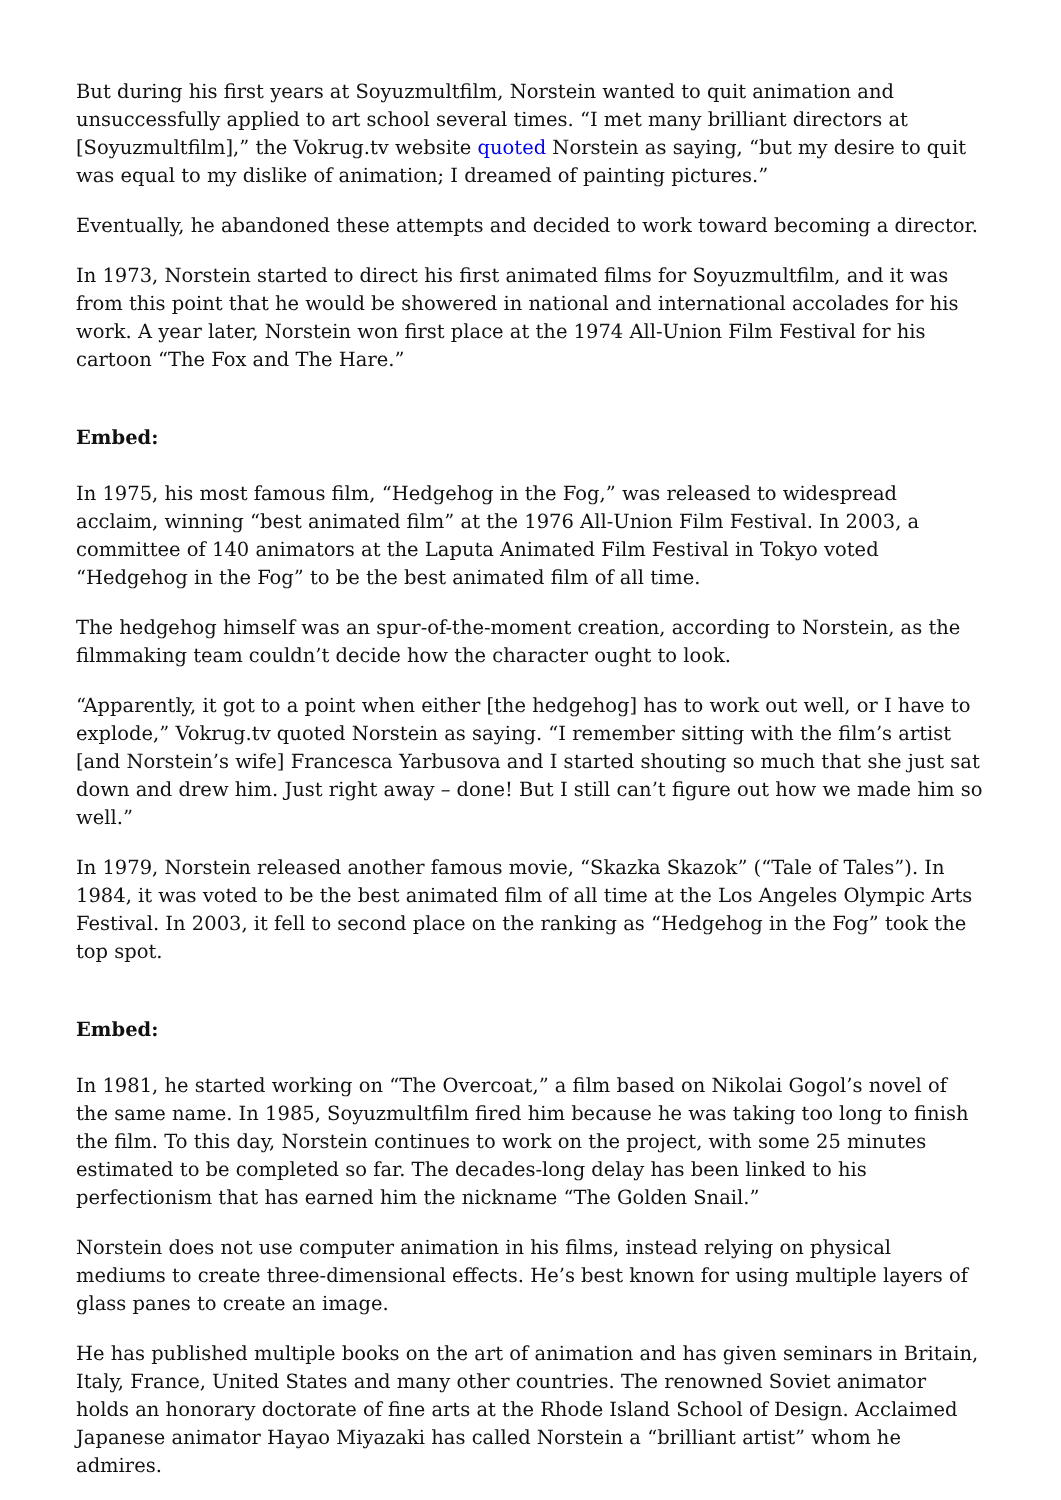But during his first years at Soyuzmultfilm, Norstein wanted to quit animation and unsuccessfully applied to art school several times. “I met many brilliant directors at [Soyuzmultfilm],” the Vokrug.tv website quoted Norstein as saying, “but my desire to quit was equal to my dislike of animation; I dreamed of painting pictures.”
Eventually, he abandoned these attempts and decided to work toward becoming a director.
In 1973, Norstein started to direct his first animated films for Soyuzmultfilm, and it was from this point that he would be showered in national and international accolades for his work. A year later, Norstein won first place at the 1974 All-Union Film Festival for his cartoon “The Fox and The Hare.”
Embed:
In 1975, his most famous film, “Hedgehog in the Fog,” was released to widespread acclaim, winning “best animated film” at the 1976 All-Union Film Festival. In 2003, a committee of 140 animators at the Laputa Animated Film Festival in Tokyo voted “Hedgehog in the Fog” to be the best animated film of all time.
The hedgehog himself was an spur-of-the-moment creation, according to Norstein, as the filmmaking team couldn’t decide how the character ought to look.
“Apparently, it got to a point when either [the hedgehog] has to work out well, or I have to explode,” Vokrug.tv quoted Norstein as saying. “I remember sitting with the film’s artist [and Norstein’s wife] Francesca Yarbusova and I started shouting so much that she just sat down and drew him. Just right away – done! But I still can’t figure out how we made him so well.”
In 1979, Norstein released another famous movie, “Skazka Skazok” (“Tale of Tales”). In 1984, it was voted to be the best animated film of all time at the Los Angeles Olympic Arts Festival. In 2003, it fell to second place on the ranking as “Hedgehog in the Fog” took the top spot.
Embed:
In 1981, he started working on “The Overcoat,” a film based on Nikolai Gogol’s novel of the same name. In 1985, Soyuzmultfilm fired him because he was taking too long to finish the film. To this day, Norstein continues to work on the project, with some 25 minutes estimated to be completed so far. The decades-long delay has been linked to his perfectionism that has earned him the nickname “The Golden Snail.”
Norstein does not use computer animation in his films, instead relying on physical mediums to create three-dimensional effects. He’s best known for using multiple layers of glass panes to create an image.
He has published multiple books on the art of animation and has given seminars in Britain, Italy, France, United States and many other countries. The renowned Soviet animator holds an honorary doctorate of fine arts at the Rhode Island School of Design. Acclaimed Japanese animator Hayao Miyazaki has called Norstein a “brilliant artist” whom he admires.